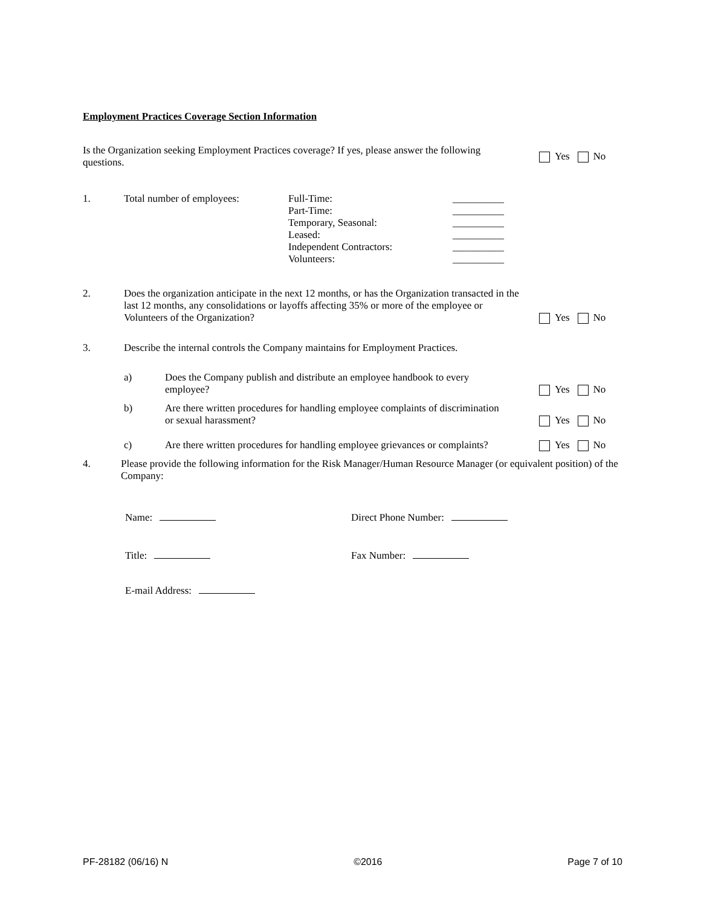Employment Practices Coverage Section Information
Is the Organization seeking Employment Practices coverage? If yes, please answer the following
questions.
Yes No
1. Total number of employees: Full-Time:
Part-Time:
Temporary, Seasonal:
Leased:
Independent Contractors:
Volunteers:
__________
__________
__________
__________
__________
__________
2.
Does the organization anticipate in the next 12 months, or has the Organization transacted in the last 12 months, any consolidations or layoffs affecting 35% or more of the employee or Volunteers of the Organization?
Yes No
3. Describe the internal controls the Company maintains for Employment Practices.
a)
Does the Company publish and distribute an employee handbook to every
employee?
Yes No
b)
Are there written procedures for handling employee complaints of discrimination
or sexual harassment?
Yes No
c)
Are there written procedures for handling employee grievances or complaints?
Yes No
4. Please provide the following information for the Risk Manager/Human Resource Manager (or equivalent position) of the Company:
Name: Direct Phone Number:
Title: Fax Number:
E-mail Address:
PF-28182 (06/16) N ©2016 Page 7 of 10